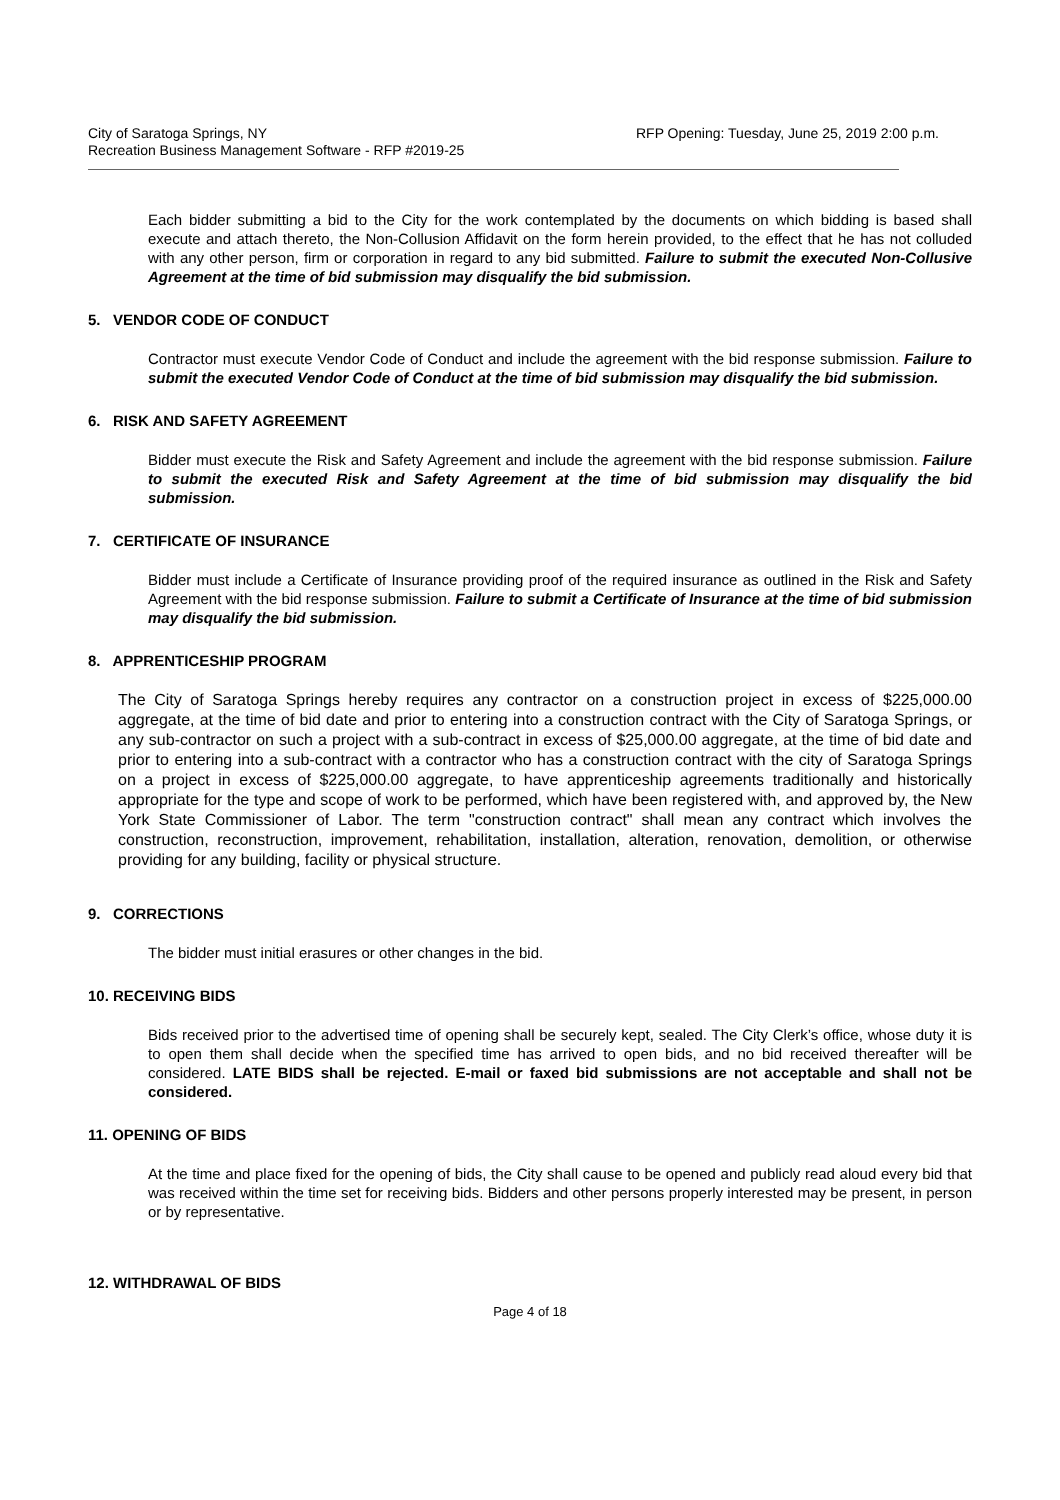City of Saratoga Springs, NY
Recreation Business Management Software - RFP #2019-25
RFP Opening: Tuesday, June 25, 2019 2:00 p.m.
Each bidder submitting a bid to the City for the work contemplated by the documents on which bidding is based shall execute and attach thereto, the Non-Collusion Affidavit on the form herein provided, to the effect that he has not colluded with any other person, firm or corporation in regard to any bid submitted. Failure to submit the executed Non-Collusive Agreement at the time of bid submission may disqualify the bid submission.
5. VENDOR CODE OF CONDUCT
Contractor must execute Vendor Code of Conduct and include the agreement with the bid response submission. Failure to submit the executed Vendor Code of Conduct at the time of bid submission may disqualify the bid submission.
6. RISK AND SAFETY AGREEMENT
Bidder must execute the Risk and Safety Agreement and include the agreement with the bid response submission. Failure to submit the executed Risk and Safety Agreement at the time of bid submission may disqualify the bid submission.
7. CERTIFICATE OF INSURANCE
Bidder must include a Certificate of Insurance providing proof of the required insurance as outlined in the Risk and Safety Agreement with the bid response submission. Failure to submit a Certificate of Insurance at the time of bid submission may disqualify the bid submission.
8. APPRENTICESHIP PROGRAM
The City of Saratoga Springs hereby requires any contractor on a construction project in excess of $225,000.00 aggregate, at the time of bid date and prior to entering into a construction contract with the City of Saratoga Springs, or any sub-contractor on such a project with a sub-contract in excess of $25,000.00 aggregate, at the time of bid date and prior to entering into a sub-contract with a contractor who has a construction contract with the city of Saratoga Springs on a project in excess of $225,000.00 aggregate, to have apprenticeship agreements traditionally and historically appropriate for the type and scope of work to be performed, which have been registered with, and approved by, the New York State Commissioner of Labor. The term "construction contract" shall mean any contract which involves the construction, reconstruction, improvement, rehabilitation, installation, alteration, renovation, demolition, or otherwise providing for any building, facility or physical structure.
9. CORRECTIONS
The bidder must initial erasures or other changes in the bid.
10. RECEIVING BIDS
Bids received prior to the advertised time of opening shall be securely kept, sealed. The City Clerk’s office, whose duty it is to open them shall decide when the specified time has arrived to open bids, and no bid received thereafter will be considered. LATE BIDS shall be rejected. E-mail or faxed bid submissions are not acceptable and shall not be considered.
11. OPENING OF BIDS
At the time and place fixed for the opening of bids, the City shall cause to be opened and publicly read aloud every bid that was received within the time set for receiving bids. Bidders and other persons properly interested may be present, in person or by representative.
12. WITHDRAWAL OF BIDS
Page 4 of 18